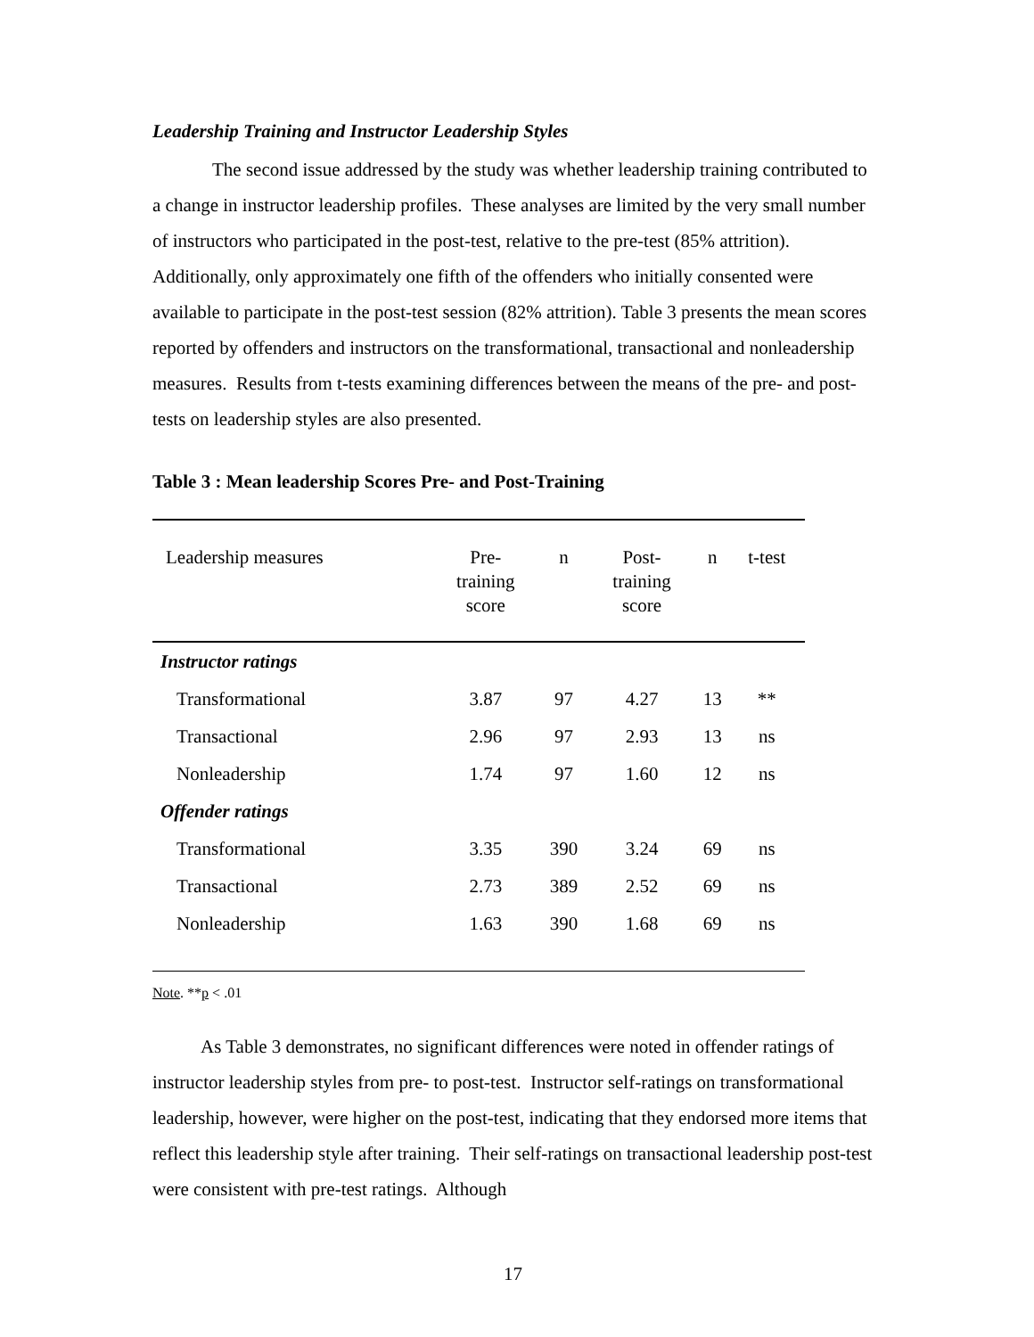Leadership Training and Instructor Leadership Styles
The second issue addressed by the study was whether leadership training contributed to a change in instructor leadership profiles. These analyses are limited by the very small number of instructors who participated in the post-test, relative to the pre-test (85% attrition). Additionally, only approximately one fifth of the offenders who initially consented were available to participate in the post-test session (82% attrition). Table 3 presents the mean scores reported by offenders and instructors on the transformational, transactional and nonleadership measures. Results from t-tests examining differences between the means of the pre- and post-tests on leadership styles are also presented.
Table 3 : Mean leadership Scores Pre- and Post-Training
| Leadership measures | Pre- training score | n | Post- training score | n | t-test |
| --- | --- | --- | --- | --- | --- |
| Instructor ratings | | | | | |
| Transformational | 3.87 | 97 | 4.27 | 13 | ** |
| Transactional | 2.96 | 97 | 2.93 | 13 | ns |
| Nonleadership | 1.74 | 97 | 1.60 | 12 | ns |
| Offender ratings | | | | | |
| Transformational | 3.35 | 390 | 3.24 | 69 | ns |
| Transactional | 2.73 | 389 | 2.52 | 69 | ns |
| Nonleadership | 1.63 | 390 | 1.68 | 69 | ns |
Note. **p < .01
As Table 3 demonstrates, no significant differences were noted in offender ratings of instructor leadership styles from pre- to post-test. Instructor self-ratings on transformational leadership, however, were higher on the post-test, indicating that they endorsed more items that reflect this leadership style after training. Their self-ratings on transactional leadership post-test were consistent with pre-test ratings. Although
17